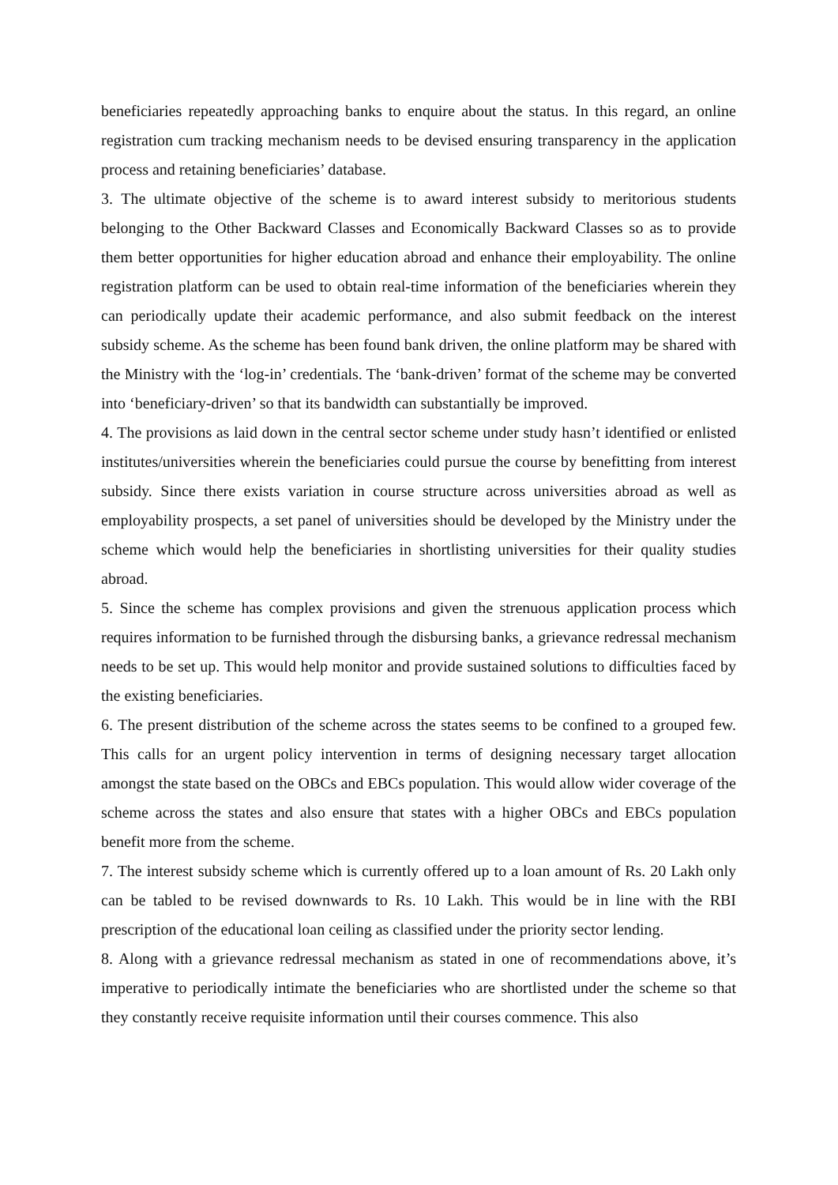beneficiaries repeatedly approaching banks to enquire about the status. In this regard, an online registration cum tracking mechanism needs to be devised ensuring transparency in the application process and retaining beneficiaries’ database.
3. The ultimate objective of the scheme is to award interest subsidy to meritorious students belonging to the Other Backward Classes and Economically Backward Classes so as to provide them better opportunities for higher education abroad and enhance their employability. The online registration platform can be used to obtain real-time information of the beneficiaries wherein they can periodically update their academic performance, and also submit feedback on the interest subsidy scheme. As the scheme has been found bank driven, the online platform may be shared with the Ministry with the ‘log-in’ credentials. The ‘bank-driven’ format of the scheme may be converted into ‘beneficiary-driven’ so that its bandwidth can substantially be improved.
4. The provisions as laid down in the central sector scheme under study hasn’t identified or enlisted institutes/universities wherein the beneficiaries could pursue the course by benefitting from interest subsidy. Since there exists variation in course structure across universities abroad as well as employability prospects, a set panel of universities should be developed by the Ministry under the scheme which would help the beneficiaries in shortlisting universities for their quality studies abroad.
5. Since the scheme has complex provisions and given the strenuous application process which requires information to be furnished through the disbursing banks, a grievance redressal mechanism needs to be set up. This would help monitor and provide sustained solutions to difficulties faced by the existing beneficiaries.
6. The present distribution of the scheme across the states seems to be confined to a grouped few. This calls for an urgent policy intervention in terms of designing necessary target allocation amongst the state based on the OBCs and EBCs population. This would allow wider coverage of the scheme across the states and also ensure that states with a higher OBCs and EBCs population benefit more from the scheme.
7. The interest subsidy scheme which is currently offered up to a loan amount of Rs. 20 Lakh only can be tabled to be revised downwards to Rs. 10 Lakh. This would be in line with the RBI prescription of the educational loan ceiling as classified under the priority sector lending.
8. Along with a grievance redressal mechanism as stated in one of recommendations above, it’s imperative to periodically intimate the beneficiaries who are shortlisted under the scheme so that they constantly receive requisite information until their courses commence. This also